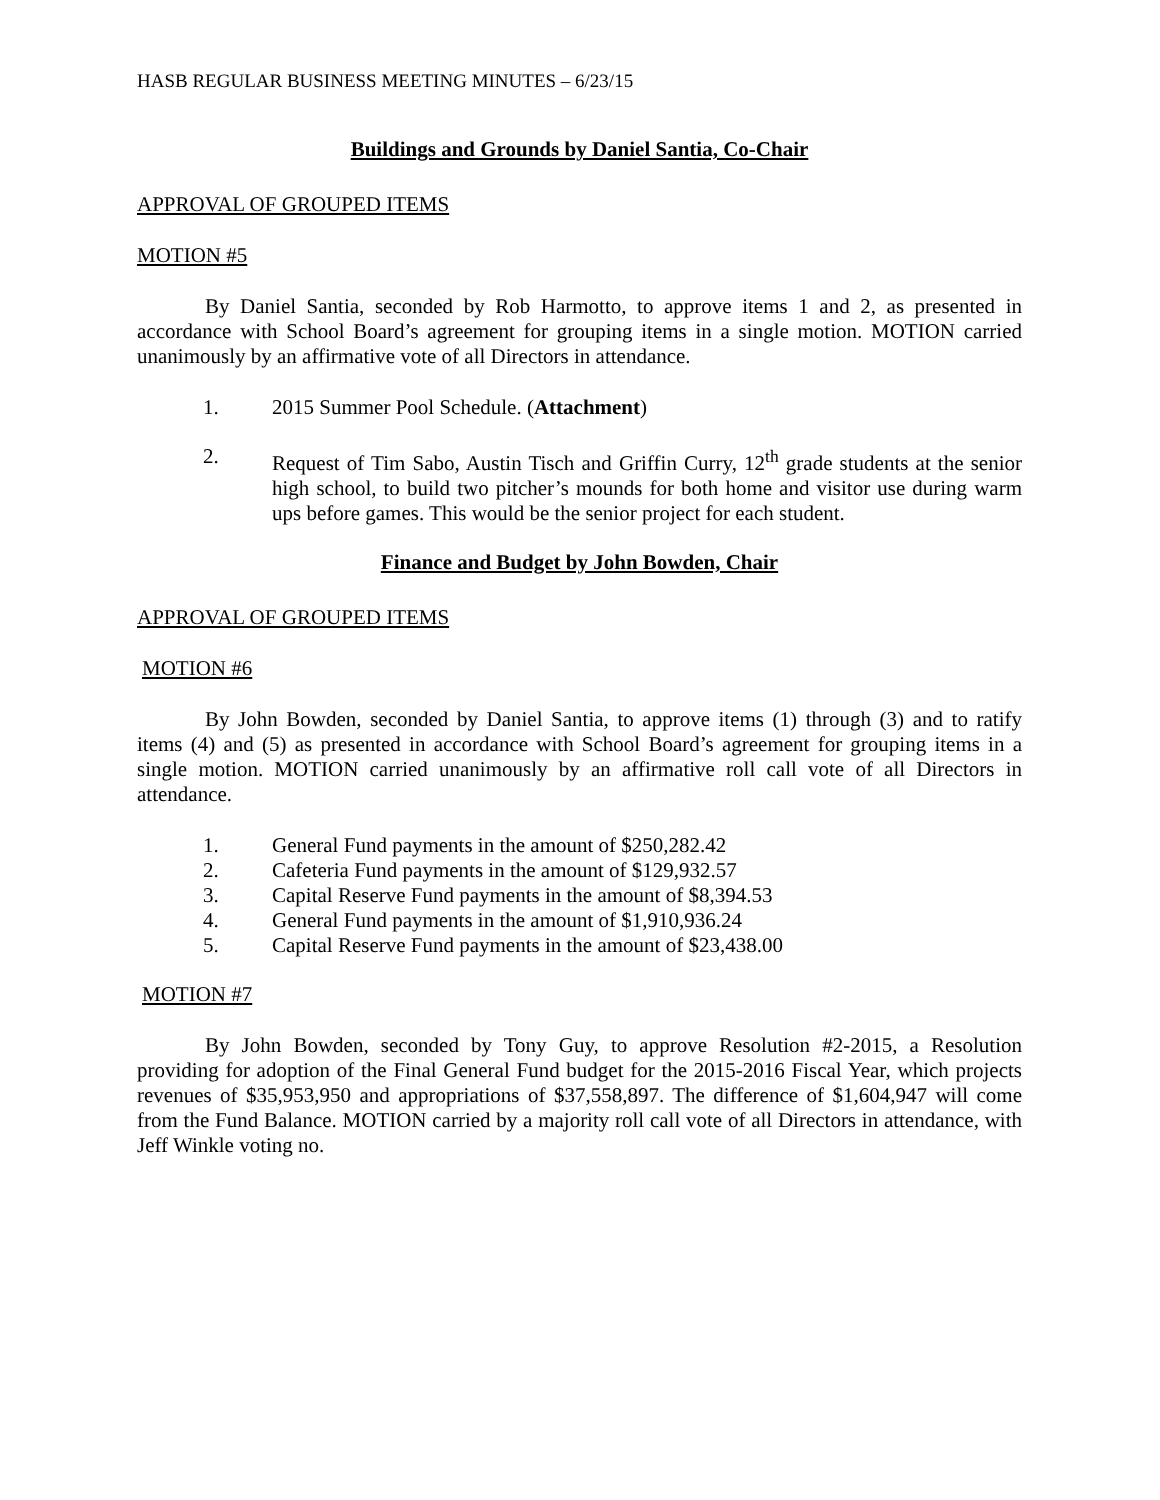HASB REGULAR BUSINESS MEETING MINUTES – 6/23/15
Buildings and Grounds by Daniel Santia, Co-Chair
APPROVAL OF GROUPED ITEMS
MOTION #5
By Daniel Santia, seconded by Rob Harmotto, to approve items 1 and 2, as presented in accordance with School Board’s agreement for grouping items in a single motion. MOTION carried unanimously by an affirmative vote of all Directors in attendance.
1. 2015 Summer Pool Schedule. (Attachment)
2. Request of Tim Sabo, Austin Tisch and Griffin Curry, 12<sup>th</sup> grade students at the senior high school, to build two pitcher’s mounds for both home and visitor use during warm ups before games. This would be the senior project for each student.
Finance and Budget by John Bowden, Chair
APPROVAL OF GROUPED ITEMS
MOTION #6
By John Bowden, seconded by Daniel Santia, to approve items (1) through (3) and to ratify items (4) and (5) as presented in accordance with School Board’s agreement for grouping items in a single motion. MOTION carried unanimously by an affirmative roll call vote of all Directors in attendance.
1. General Fund payments in the amount of $250,282.42
2. Cafeteria Fund payments in the amount of $129,932.57
3. Capital Reserve Fund payments in the amount of $8,394.53
4. General Fund payments in the amount of $1,910,936.24
5. Capital Reserve Fund payments in the amount of $23,438.00
MOTION #7
By John Bowden, seconded by Tony Guy, to approve Resolution #2-2015, a Resolution providing for adoption of the Final General Fund budget for the 2015-2016 Fiscal Year, which projects revenues of $35,953,950 and appropriations of $37,558,897. The difference of $1,604,947 will come from the Fund Balance. MOTION carried by a majority roll call vote of all Directors in attendance, with Jeff Winkle voting no.